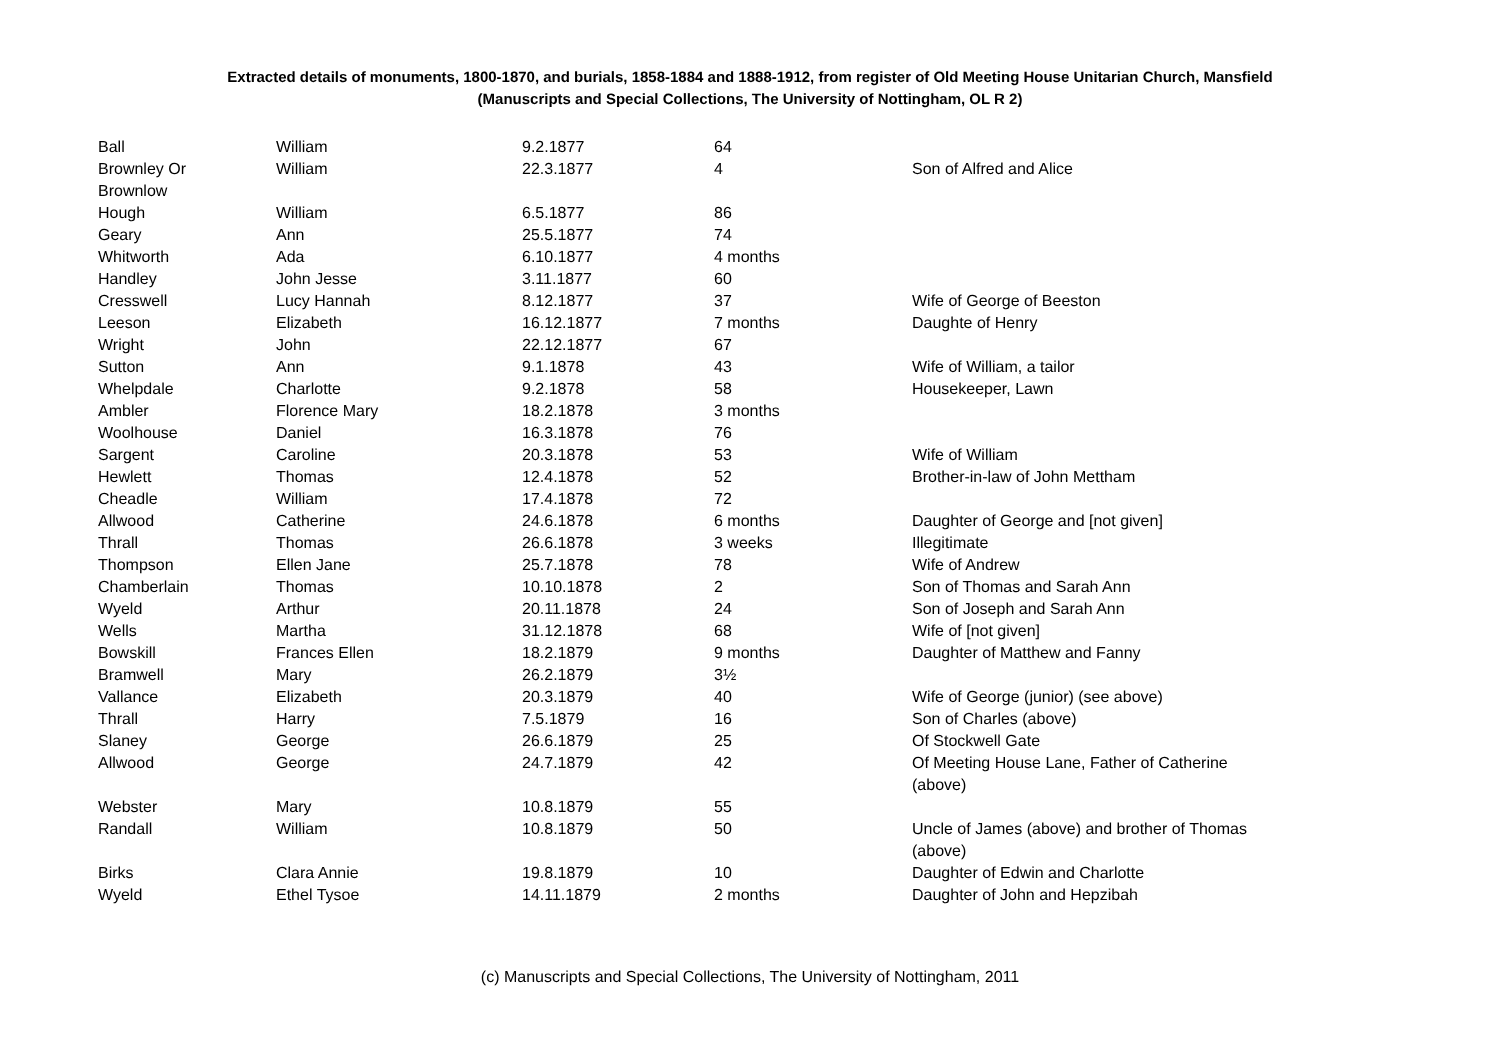Extracted details of monuments, 1800-1870, and burials, 1858-1884 and 1888-1912, from register of Old Meeting House Unitarian Church, Mansfield
(Manuscripts and Special Collections, The University of Nottingham, OL R 2)
| Ball | William | 9.2.1877 | 64 | |
| Brownley Or Brownlow | William | 22.3.1877 | 4 | Son of Alfred and Alice |
| Hough | William | 6.5.1877 | 86 | |
| Geary | Ann | 25.5.1877 | 74 | |
| Whitworth | Ada | 6.10.1877 | 4 months | |
| Handley | John Jesse | 3.11.1877 | 60 | |
| Cresswell | Lucy Hannah | 8.12.1877 | 37 | Wife of George of Beeston |
| Leeson | Elizabeth | 16.12.1877 | 7 months | Daughte of Henry |
| Wright | John | 22.12.1877 | 67 | |
| Sutton | Ann | 9.1.1878 | 43 | Wife of William, a tailor |
| Whelpdale | Charlotte | 9.2.1878 | 58 | Housekeeper, Lawn |
| Ambler | Florence Mary | 18.2.1878 | 3 months | |
| Woolhouse | Daniel | 16.3.1878 | 76 | |
| Sargent | Caroline | 20.3.1878 | 53 | Wife of William |
| Hewlett | Thomas | 12.4.1878 | 52 | Brother-in-law of John Mettham |
| Cheadle | William | 17.4.1878 | 72 | |
| Allwood | Catherine | 24.6.1878 | 6 months | Daughter of George and [not given] |
| Thrall | Thomas | 26.6.1878 | 3 weeks | Illegitimate |
| Thompson | Ellen Jane | 25.7.1878 | 78 | Wife of Andrew |
| Chamberlain | Thomas | 10.10.1878 | 2 | Son of Thomas and Sarah Ann |
| Wyeld | Arthur | 20.11.1878 | 24 | Son of Joseph and Sarah Ann |
| Wells | Martha | 31.12.1878 | 68 | Wife of [not given] |
| Bowskill | Frances Ellen | 18.2.1879 | 9 months | Daughter of Matthew and Fanny |
| Bramwell | Mary | 26.2.1879 | 3½ | |
| Vallance | Elizabeth | 20.3.1879 | 40 | Wife of George (junior) (see above) |
| Thrall | Harry | 7.5.1879 | 16 | Son of Charles (above) |
| Slaney | George | 26.6.1879 | 25 | Of Stockwell Gate |
| Allwood | George | 24.7.1879 | 42 | Of Meeting House Lane, Father of Catherine (above) |
| Webster | Mary | 10.8.1879 | 55 | |
| Randall | William | 10.8.1879 | 50 | Uncle of James (above) and brother of Thomas (above) |
| Birks | Clara Annie | 19.8.1879 | 10 | Daughter of Edwin and Charlotte |
| Wyeld | Ethel Tysoe | 14.11.1879 | 2 months | Daughter of John and Hepzibah |
(c) Manuscripts and Special Collections, The University of Nottingham, 2011